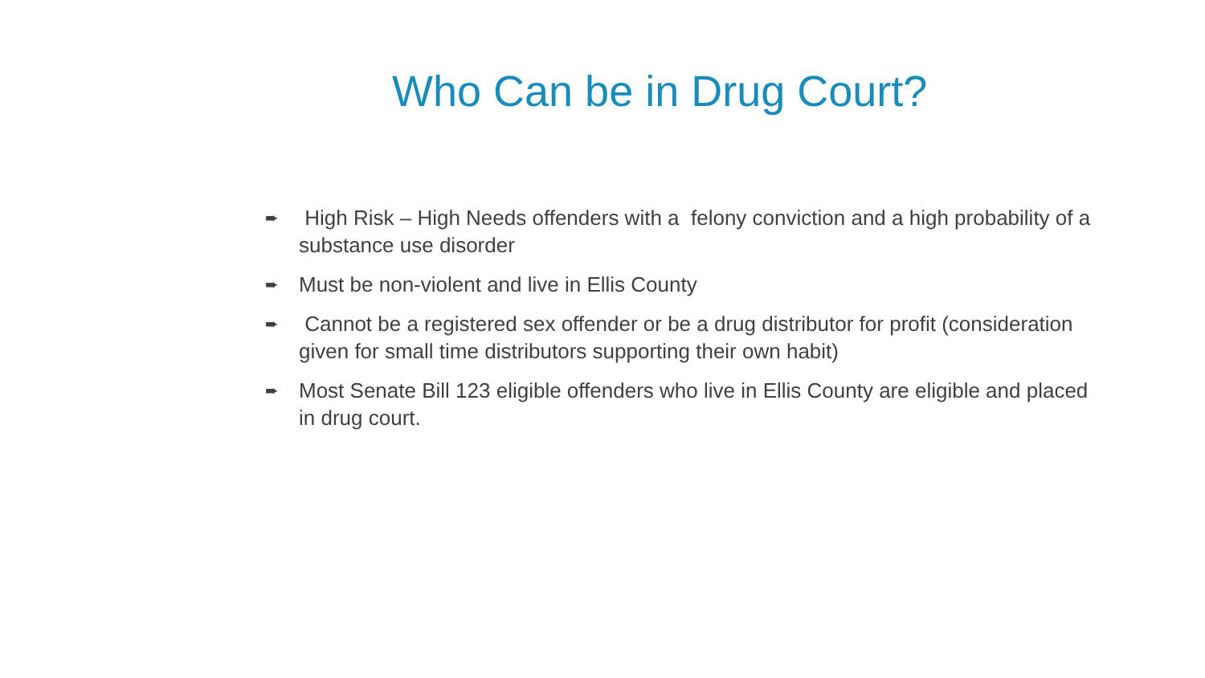Who Can be in Drug Court?
➨ High Risk – High Needs offenders with a felony conviction and a high probability of a substance use disorder
➨ Must be non-violent and live in Ellis County
➨ Cannot be a registered sex offender or be a drug distributor for profit (consideration given for small time distributors supporting their own habit)
➨ Most Senate Bill 123 eligible offenders who live in Ellis County are eligible and placed in drug court.